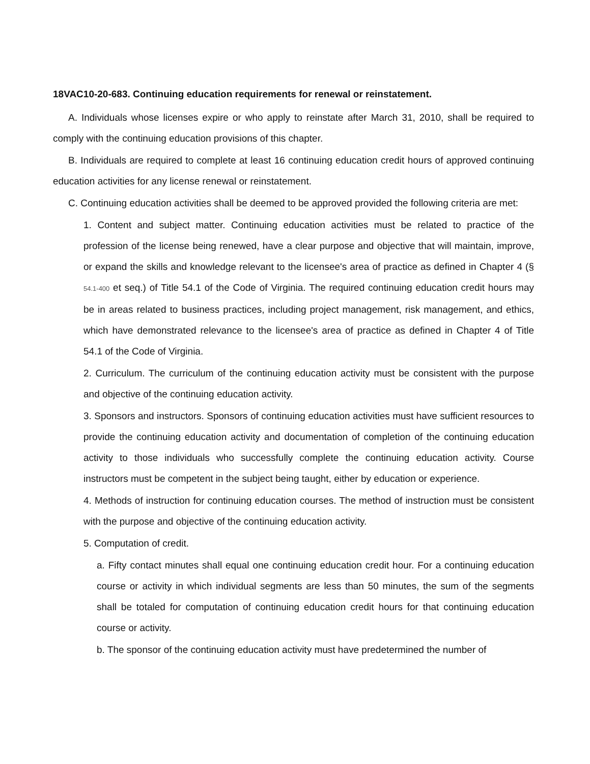18VAC10-20-683. Continuing education requirements for renewal or reinstatement.
A. Individuals whose licenses expire or who apply to reinstate after March 31, 2010, shall be required to comply with the continuing education provisions of this chapter.
B. Individuals are required to complete at least 16 continuing education credit hours of approved continuing education activities for any license renewal or reinstatement.
C. Continuing education activities shall be deemed to be approved provided the following criteria are met:
1. Content and subject matter. Continuing education activities must be related to practice of the profession of the license being renewed, have a clear purpose and objective that will maintain, improve, or expand the skills and knowledge relevant to the licensee's area of practice as defined in Chapter 4 (§ 54.1-400 et seq.) of Title 54.1 of the Code of Virginia. The required continuing education credit hours may be in areas related to business practices, including project management, risk management, and ethics, which have demonstrated relevance to the licensee's area of practice as defined in Chapter 4 of Title 54.1 of the Code of Virginia.
2. Curriculum. The curriculum of the continuing education activity must be consistent with the purpose and objective of the continuing education activity.
3. Sponsors and instructors. Sponsors of continuing education activities must have sufficient resources to provide the continuing education activity and documentation of completion of the continuing education activity to those individuals who successfully complete the continuing education activity. Course instructors must be competent in the subject being taught, either by education or experience.
4. Methods of instruction for continuing education courses. The method of instruction must be consistent with the purpose and objective of the continuing education activity.
5. Computation of credit.
a. Fifty contact minutes shall equal one continuing education credit hour. For a continuing education course or activity in which individual segments are less than 50 minutes, the sum of the segments shall be totaled for computation of continuing education credit hours for that continuing education course or activity.
b. The sponsor of the continuing education activity must have predetermined the number of